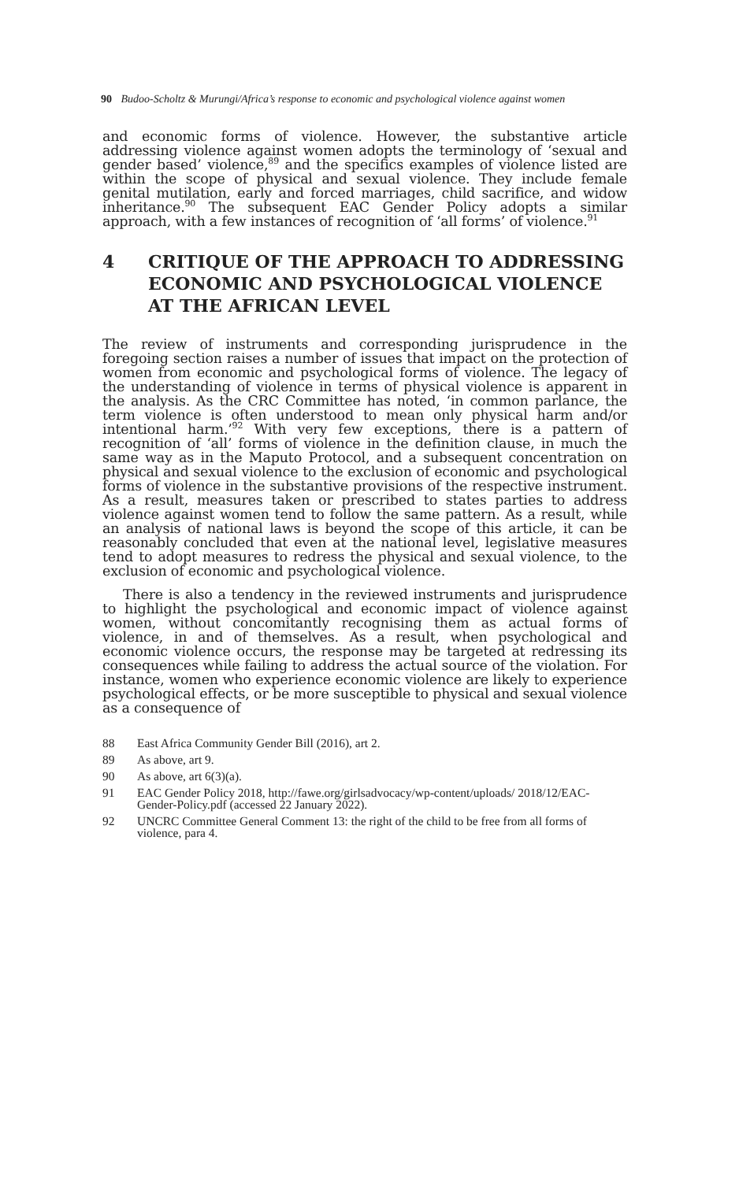90 Budoo-Scholtz & Murungi/Africa’s response to economic and psychological violence against women
and economic forms of violence. However, the substantive article addressing violence against women adopts the terminology of ‘sexual and gender based’ violence,<sup>89</sup> and the specifics examples of violence listed are within the scope of physical and sexual violence. They include female genital mutilation, early and forced marriages, child sacrifice, and widow inheritance.<sup>90</sup> The subsequent EAC Gender Policy adopts a similar approach, with a few instances of recognition of ‘all forms’ of violence.<sup>91</sup>
4 CRITIQUE OF THE APPROACH TO ADDRESSING ECONOMIC AND PSYCHOLOGICAL VIOLENCE AT THE AFRICAN LEVEL
The review of instruments and corresponding jurisprudence in the foregoing section raises a number of issues that impact on the protection of women from economic and psychological forms of violence. The legacy of the understanding of violence in terms of physical violence is apparent in the analysis. As the CRC Committee has noted, ‘in common parlance, the term violence is often understood to mean only physical harm and/or intentional harm.’<sup>92</sup> With very few exceptions, there is a pattern of recognition of ‘all’ forms of violence in the definition clause, in much the same way as in the Maputo Protocol, and a subsequent concentration on physical and sexual violence to the exclusion of economic and psychological forms of violence in the substantive provisions of the respective instrument. As a result, measures taken or prescribed to states parties to address violence against women tend to follow the same pattern. As a result, while an analysis of national laws is beyond the scope of this article, it can be reasonably concluded that even at the national level, legislative measures tend to adopt measures to redress the physical and sexual violence, to the exclusion of economic and psychological violence.
There is also a tendency in the reviewed instruments and jurisprudence to highlight the psychological and economic impact of violence against women, without concomitantly recognising them as actual forms of violence, in and of themselves. As a result, when psychological and economic violence occurs, the response may be targeted at redressing its consequences while failing to address the actual source of the violation. For instance, women who experience economic violence are likely to experience psychological effects, or be more susceptible to physical and sexual violence as a consequence of
88 East Africa Community Gender Bill (2016), art 2.
89 As above, art 9.
90 As above, art 6(3)(a).
91 EAC Gender Policy 2018, http://fawe.org/girlsadvocacy/wp-content/uploads/ 2018/12/EAC-Gender-Policy.pdf (accessed 22 January 2022).
92 UNCRC Committee General Comment 13: the right of the child to be free from all forms of violence, para 4.